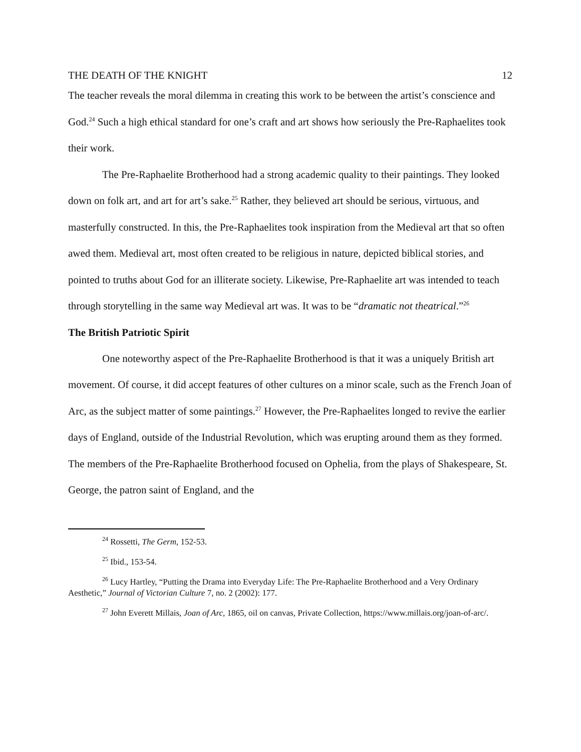THE DEATH OF THE KNIGHT 12
The teacher reveals the moral dilemma in creating this work to be between the artist’s conscience and God.<sup>24</sup> Such a high ethical standard for one’s craft and art shows how seriously the Pre-Raphaelites took their work.
The Pre-Raphaelite Brotherhood had a strong academic quality to their paintings. They looked down on folk art, and art for art’s sake.<sup>25</sup> Rather, they believed art should be serious, virtuous, and masterfully constructed. In this, the Pre-Raphaelites took inspiration from the Medieval art that so often awed them. Medieval art, most often created to be religious in nature, depicted biblical stories, and pointed to truths about God for an illiterate society. Likewise, Pre-Raphaelite art was intended to teach through storytelling in the same way Medieval art was. It was to be “dramatic not theatrical.”<sup>26</sup>
The British Patriotic Spirit
One noteworthy aspect of the Pre-Raphaelite Brotherhood is that it was a uniquely British art movement. Of course, it did accept features of other cultures on a minor scale, such as the French Joan of Arc, as the subject matter of some paintings.<sup>27</sup> However, the Pre-Raphaelites longed to revive the earlier days of England, outside of the Industrial Revolution, which was erupting around them as they formed. The members of the Pre-Raphaelite Brotherhood focused on Ophelia, from the plays of Shakespeare, St. George, the patron saint of England, and the
<sup>24</sup> Rossetti, The Germ, 152-53.
<sup>25</sup> Ibid., 153-54.
<sup>26</sup> Lucy Hartley, “Putting the Drama into Everyday Life: The Pre-Raphaelite Brotherhood and a Very Ordinary Aesthetic,” Journal of Victorian Culture 7, no. 2 (2002): 177.
<sup>27</sup> John Everett Millais, Joan of Arc, 1865, oil on canvas, Private Collection, https://www.millais.org/joan-of-arc/.